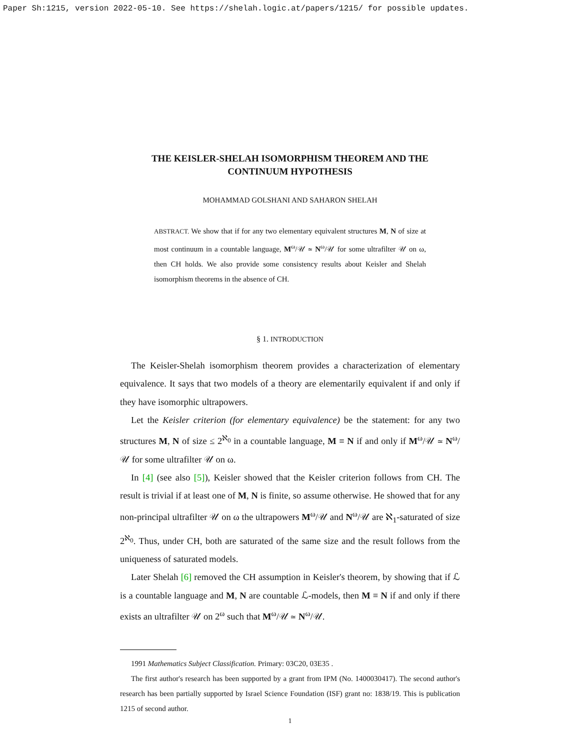Paper Sh:1215, version 2022-05-10. See https://shelah.logic.at/papers/1215/ for possible updates.
THE KEISLER-SHELAH ISOMORPHISM THEOREM AND THE
CONTINUUM HYPOTHESIS
MOHAMMAD GOLSHANI AND SAHARON SHELAH
ABSTRACT. We show that if for any two elementary equivalent structures M, N of size at most continuum in a countable language, M<sup>ω</sup>/𝒰 ≃ N<sup>ω</sup>/𝒰 for some ultrafilter 𝒰 on ω, then CH holds. We also provide some consistency results about Keisler and Shelah isomorphism theorems in the absence of CH.
§ 1. INTRODUCTION
The Keisler-Shelah isomorphism theorem provides a characterization of elementary equivalence. It says that two models of a theory are elementarily equivalent if and only if they have isomorphic ultrapowers.
Let the Keisler criterion (for elementary equivalence) be the statement: for any two structures M, N of size ≤ 2<sup>ℵ<sub>0</sub></sup> in a countable language, M ≡ N if and only if M<sup>ω</sup>/𝒰 ≃ N<sup>ω</sup>/𝒰 for some ultrafilter 𝒰 on ω.
In [4] (see also [5]), Keisler showed that the Keisler criterion follows from CH. The result is trivial if at least one of M, N is finite, so assume otherwise. He showed that for any non-principal ultrafilter 𝒰 on ω the ultrapowers M<sup>ω</sup>/𝒰 and N<sup>ω</sup>/𝒰 are ℵ<sub>1</sub>-saturated of size 2<sup>ℵ<sub>0</sub></sup>. Thus, under CH, both are saturated of the same size and the result follows from the uniqueness of saturated models.
Later Shelah [6] removed the CH assumption in Keisler's theorem, by showing that if ℒ is a countable language and M, N are countable ℒ-models, then M ≡ N if and only if there exists an ultrafilter 𝒰 on 2<sup>ω</sup> such that M<sup>ω</sup>/𝒰 ≃ N<sup>ω</sup>/𝒰.
1991 Mathematics Subject Classification. Primary: 03C20, 03E35 .
The first author's research has been supported by a grant from IPM (No. 1400030417). The second author's research has been partially supported by Israel Science Foundation (ISF) grant no: 1838/19. This is publication 1215 of second author.
1